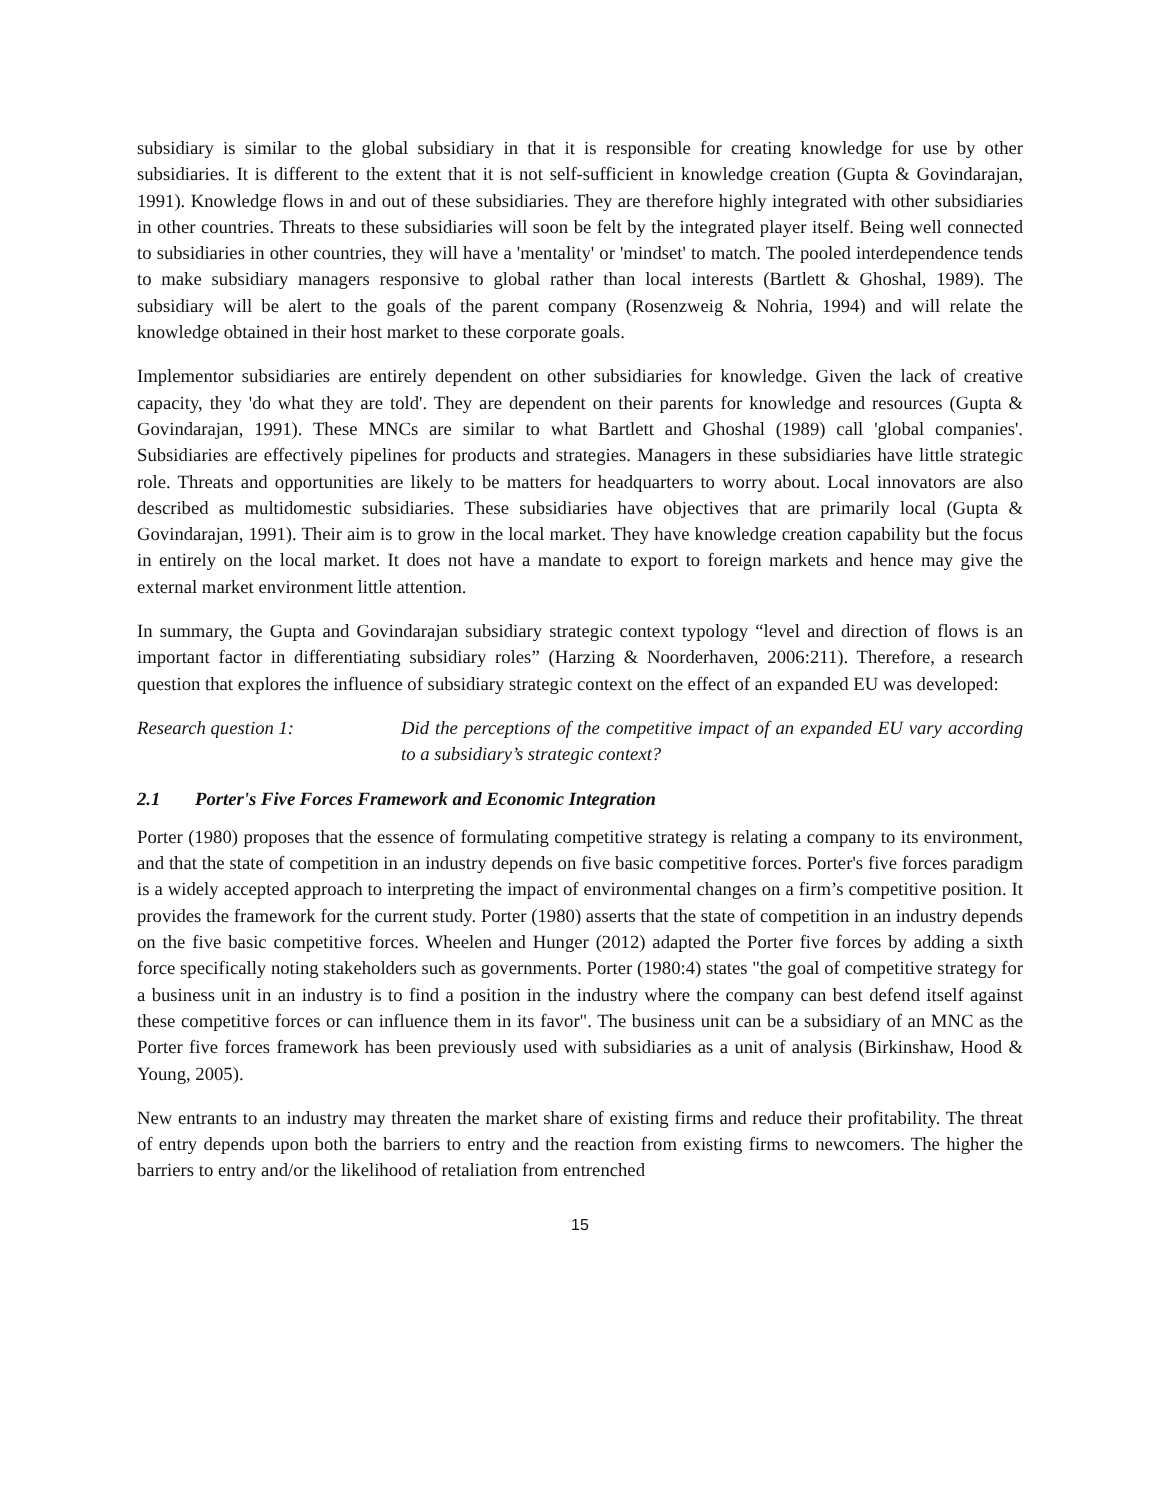subsidiary is similar to the global subsidiary in that it is responsible for creating knowledge for use by other subsidiaries. It is different to the extent that it is not self-sufficient in knowledge creation (Gupta & Govindarajan, 1991). Knowledge flows in and out of these subsidiaries. They are therefore highly integrated with other subsidiaries in other countries. Threats to these subsidiaries will soon be felt by the integrated player itself. Being well connected to subsidiaries in other countries, they will have a 'mentality' or 'mindset' to match. The pooled interdependence tends to make subsidiary managers responsive to global rather than local interests (Bartlett & Ghoshal, 1989). The subsidiary will be alert to the goals of the parent company (Rosenzweig & Nohria, 1994) and will relate the knowledge obtained in their host market to these corporate goals.
Implementor subsidiaries are entirely dependent on other subsidiaries for knowledge. Given the lack of creative capacity, they 'do what they are told'. They are dependent on their parents for knowledge and resources (Gupta & Govindarajan, 1991). These MNCs are similar to what Bartlett and Ghoshal (1989) call 'global companies'. Subsidiaries are effectively pipelines for products and strategies. Managers in these subsidiaries have little strategic role. Threats and opportunities are likely to be matters for headquarters to worry about. Local innovators are also described as multidomestic subsidiaries. These subsidiaries have objectives that are primarily local (Gupta & Govindarajan, 1991). Their aim is to grow in the local market. They have knowledge creation capability but the focus in entirely on the local market. It does not have a mandate to export to foreign markets and hence may give the external market environment little attention.
In summary, the Gupta and Govindarajan subsidiary strategic context typology “level and direction of flows is an important factor in differentiating subsidiary roles” (Harzing & Noorderhaven, 2006:211). Therefore, a research question that explores the influence of subsidiary strategic context on the effect of an expanded EU was developed:
Research question 1: Did the perceptions of the competitive impact of an expanded EU vary according to a subsidiary’s strategic context?
2.1 Porter's Five Forces Framework and Economic Integration
Porter (1980) proposes that the essence of formulating competitive strategy is relating a company to its environment, and that the state of competition in an industry depends on five basic competitive forces. Porter's five forces paradigm is a widely accepted approach to interpreting the impact of environmental changes on a firm’s competitive position. It provides the framework for the current study. Porter (1980) asserts that the state of competition in an industry depends on the five basic competitive forces. Wheelen and Hunger (2012) adapted the Porter five forces by adding a sixth force specifically noting stakeholders such as governments. Porter (1980:4) states "the goal of competitive strategy for a business unit in an industry is to find a position in the industry where the company can best defend itself against these competitive forces or can influence them in its favor". The business unit can be a subsidiary of an MNC as the Porter five forces framework has been previously used with subsidiaries as a unit of analysis (Birkinshaw, Hood & Young, 2005).
New entrants to an industry may threaten the market share of existing firms and reduce their profitability. The threat of entry depends upon both the barriers to entry and the reaction from existing firms to newcomers. The higher the barriers to entry and/or the likelihood of retaliation from entrenched
15